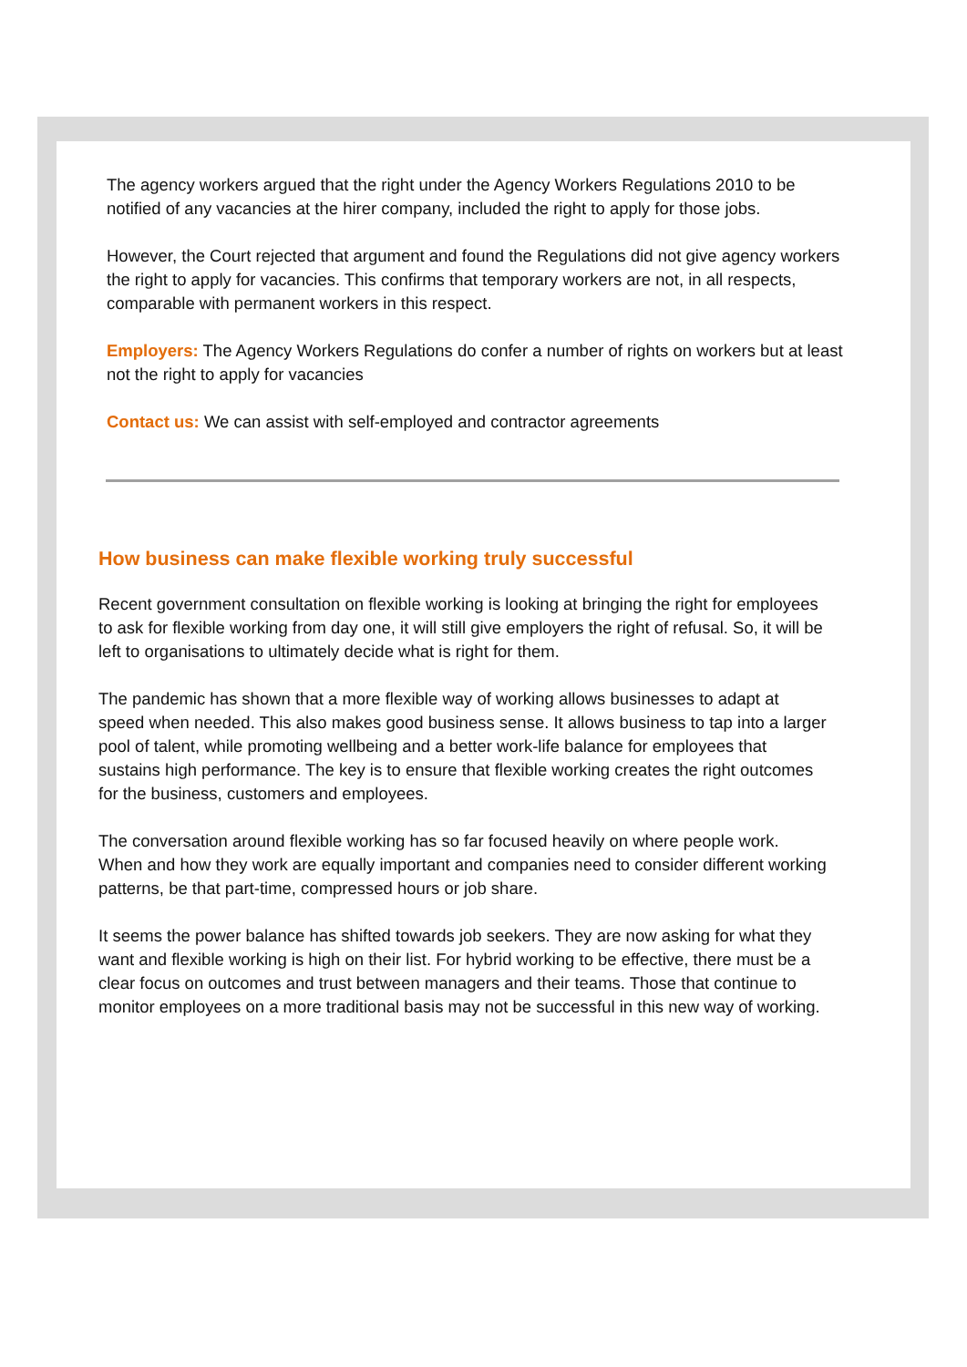The agency workers argued that the right under the Agency Workers Regulations 2010 to be notified of any vacancies at the hirer company, included the right to apply for those jobs.
However, the Court rejected that argument and found the Regulations did not give agency workers the right to apply for vacancies. This confirms that temporary workers are not, in all respects, comparable with permanent workers in this respect.
Employers: The Agency Workers Regulations do confer a number of rights on workers but at least not the right to apply for vacancies
Contact us: We can assist with self-employed and contractor agreements
How business can make flexible working truly successful
Recent government consultation on flexible working is looking at bringing the right for employees to ask for flexible working from day one, it will still give employers the right of refusal. So, it will be left to organisations to ultimately decide what is right for them.
The pandemic has shown that a more flexible way of working allows businesses to adapt at speed when needed. This also makes good business sense. It allows business to tap into a larger pool of talent, while promoting wellbeing and a better work-life balance for employees that sustains high performance. The key is to ensure that flexible working creates the right outcomes for the business, customers and employees.
The conversation around flexible working has so far focused heavily on where people work. When and how they work are equally important and companies need to consider different working patterns, be that part-time, compressed hours or job share.
It seems the power balance has shifted towards job seekers. They are now asking for what they want and flexible working is high on their list. For hybrid working to be effective, there must be a clear focus on outcomes and trust between managers and their teams. Those that continue to monitor employees on a more traditional basis may not be successful in this new way of working.